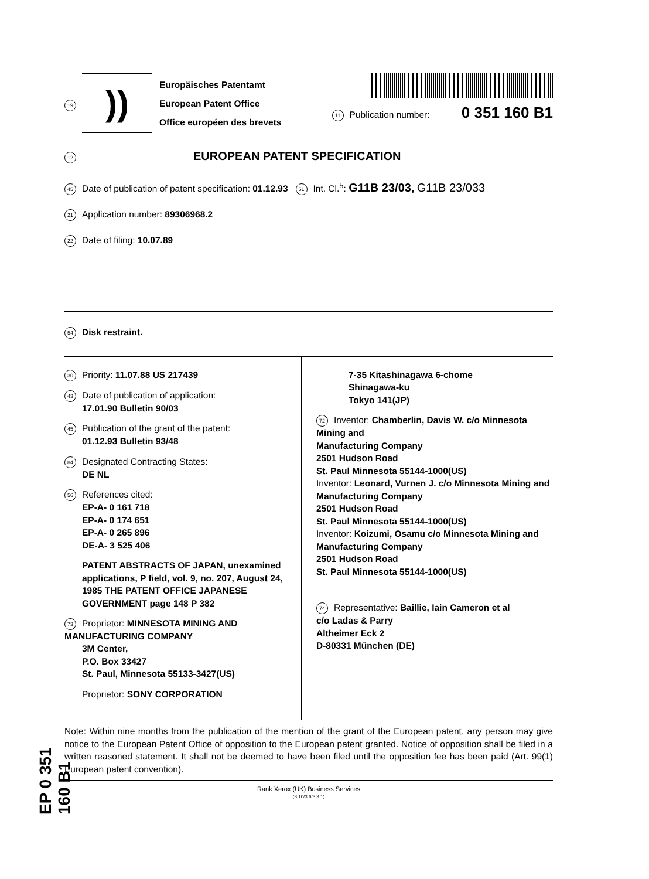EP 0 351 160 B1
19
))
Europäisches Patentamt
European Patent Office
Office européen des brevets
11 Publication number: 0 351 160 B1
12 EUROPEAN PATENT SPECIFICATION
45 Date of publication of patent specification: 01.12.93 51 Int. Cl.<sup>5</sup>: G11B 23/03, G11B 23/033
21 Application number: 89306968.2
22 Date of filing: 10.07.89
54 Disk restraint.
30 Priority: 11.07.88 US 217439
43 Date of publication of application:
17.01.90 Bulletin 90/03
45 Publication of the grant of the patent:
01.12.93 Bulletin 93/48
84 Designated Contracting States:
DE NL
56 References cited:
EP-A- 0 161 718
EP-A- 0 174 651
EP-A- 0 265 896
DE-A- 3 525 406
PATENT ABSTRACTS OF JAPAN, unexamined applications, P field, vol. 9, no. 207, August 24, 1985 THE PATENT OFFICE JAPANESE GOVERNMENT page 148 P 382
73 Proprietor: MINNESOTA MINING AND MANUFACTURING COMPANY
3M Center,
P.O. Box 33427
St. Paul, Minnesota 55133-3427(US)
Proprietor: SONY CORPORATION
7-35 Kitashinagawa 6-chome
Shinagawa-ku
Tokyo 141(JP)
72 Inventor: Chamberlin, Davis W. c/o Minnesota Mining and
Manufacturing Company
2501 Hudson Road
St. Paul Minnesota 55144-1000(US)
Inventor: Leonard, Vurnen J. c/o Minnesota Mining and
Manufacturing Company
2501 Hudson Road
St. Paul Minnesota 55144-1000(US)
Inventor: Koizumi, Osamu c/o Minnesota Mining and
Manufacturing Company
2501 Hudson Road
St. Paul Minnesota 55144-1000(US)
74 Representative: Baillie, Iain Cameron et al
c/o Ladas & Parry
Altheimer Eck 2
D-80331 München (DE)
Note: Within nine months from the publication of the mention of the grant of the European patent, any person may give notice to the European Patent Office of opposition to the European patent granted. Notice of opposition shall be filed in a written reasoned statement. It shall not be deemed to have been filed until the opposition fee has been paid (Art. 99(1) European patent convention).
Rank Xerox (UK) Business Services
(3.10/3.6/3.3.1)